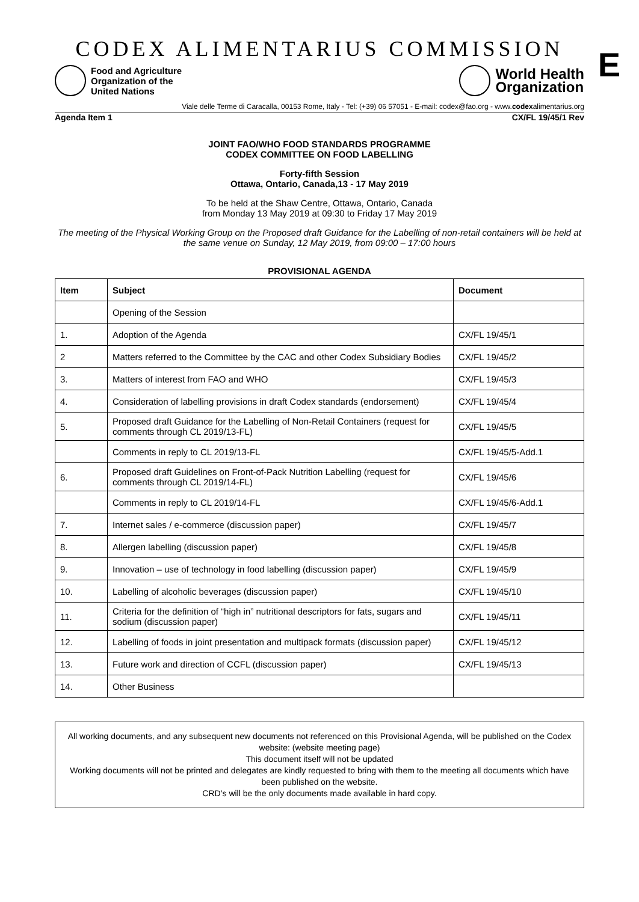CODEX ALIMENTARIUS COMMISSION
E
Food and Agriculture
Organization of the
United Nations
World Health
Organization
Viale delle Terme di Caracalla, 00153 Rome, Italy - Tel: (+39) 06 57051 - E-mail: codex@fao.org - www.codexalimentarius.org
Agenda Item 1 CX/FL 19/45/1 Rev
JOINT FAO/WHO FOOD STANDARDS PROGRAMME
CODEX COMMITTEE ON FOOD LABELLING
Forty-fifth Session
Ottawa, Ontario, Canada,13 - 17 May 2019
To be held at the Shaw Centre, Ottawa, Ontario, Canada
from Monday 13 May 2019 at 09:30 to Friday 17 May 2019
The meeting of the Physical Working Group on the Proposed draft Guidance for the Labelling of non-retail containers will be held at the same venue on Sunday, 12 May 2019, from 09:00 – 17:00 hours
PROVISIONAL AGENDA
| Item | Subject | Document |
| --- | --- | --- |
| | Opening of the Session | |
| 1. | Adoption of the Agenda | CX/FL 19/45/1 |
| 2 | Matters referred to the Committee by the CAC and other Codex Subsidiary Bodies | CX/FL 19/45/2 |
| 3. | Matters of interest from FAO and WHO | CX/FL 19/45/3 |
| 4. | Consideration of labelling provisions in draft Codex standards (endorsement) | CX/FL 19/45/4 |
| 5. | Proposed draft Guidance for the Labelling of Non-Retail Containers (request for comments through CL 2019/13-FL) | CX/FL 19/45/5 |
| | Comments in reply to CL 2019/13-FL | CX/FL 19/45/5-Add.1 |
| 6. | Proposed draft Guidelines on Front-of-Pack Nutrition Labelling (request for comments through CL 2019/14-FL) | CX/FL 19/45/6 |
| | Comments in reply to CL 2019/14-FL | CX/FL 19/45/6-Add.1 |
| 7. | Internet sales / e-commerce (discussion paper) | CX/FL 19/45/7 |
| 8. | Allergen labelling (discussion paper) | CX/FL 19/45/8 |
| 9. | Innovation – use of technology in food labelling (discussion paper) | CX/FL 19/45/9 |
| 10. | Labelling of alcoholic beverages (discussion paper) | CX/FL 19/45/10 |
| 11. | Criteria for the definition of “high in” nutritional descriptors for fats, sugars and sodium (discussion paper) | CX/FL 19/45/11 |
| 12. | Labelling of foods in joint presentation and multipack formats (discussion paper) | CX/FL 19/45/12 |
| 13. | Future work and direction of CCFL (discussion paper) | CX/FL 19/45/13 |
| 14. | Other Business | |
All working documents, and any subsequent new documents not referenced on this Provisional Agenda, will be published on the Codex website: (website meeting page)
This document itself will not be updated
Working documents will not be printed and delegates are kindly requested to bring with them to the meeting all documents which have been published on the website.
CRD’s will be the only documents made available in hard copy.